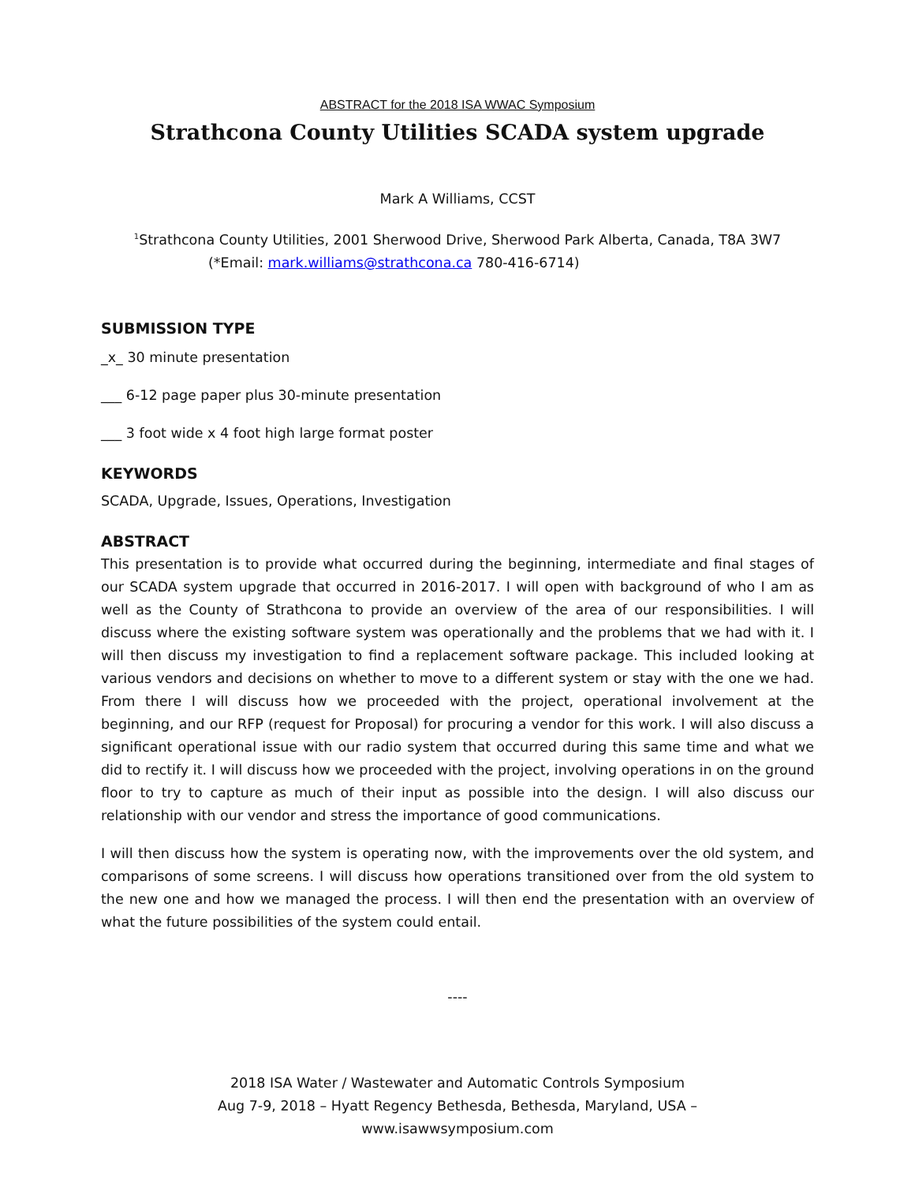ABSTRACT for the 2018 ISA WWAC Symposium
Strathcona County Utilities SCADA system upgrade
Mark A Williams, CCST
<sup>1</sup> Strathcona County Utilities, 2001 Sherwood Drive, Sherwood Park Alberta, Canada, T8A 3W7
(*Email: mark.williams@strathcona.ca 780-416-6714)
SUBMISSION TYPE
_x_ 30 minute presentation
___ 6-12 page paper plus 30-minute presentation
___ 3 foot wide x 4 foot high large format poster
KEYWORDS
SCADA, Upgrade, Issues, Operations, Investigation
ABSTRACT
This presentation is to provide what occurred during the beginning, intermediate and final stages of our SCADA system upgrade that occurred in 2016-2017. I will open with background of who I am as well as the County of Strathcona to provide an overview of the area of our responsibilities. I will discuss where the existing software system was operationally and the problems that we had with it. I will then discuss my investigation to find a replacement software package. This included looking at various vendors and decisions on whether to move to a different system or stay with the one we had. From there I will discuss how we proceeded with the project, operational involvement at the beginning, and our RFP (request for Proposal) for procuring a vendor for this work. I will also discuss a significant operational issue with our radio system that occurred during this same time and what we did to rectify it. I will discuss how we proceeded with the project, involving operations in on the ground floor to try to capture as much of their input as possible into the design. I will also discuss our relationship with our vendor and stress the importance of good communications.
I will then discuss how the system is operating now, with the improvements over the old system, and comparisons of some screens. I will discuss how operations transitioned over from the old system to the new one and how we managed the process. I will then end the presentation with an overview of what the future possibilities of the system could entail.
----
2018 ISA Water / Wastewater and Automatic Controls Symposium
Aug 7-9, 2018 – Hyatt Regency Bethesda, Bethesda, Maryland, USA –
www.isawwsymposium.com